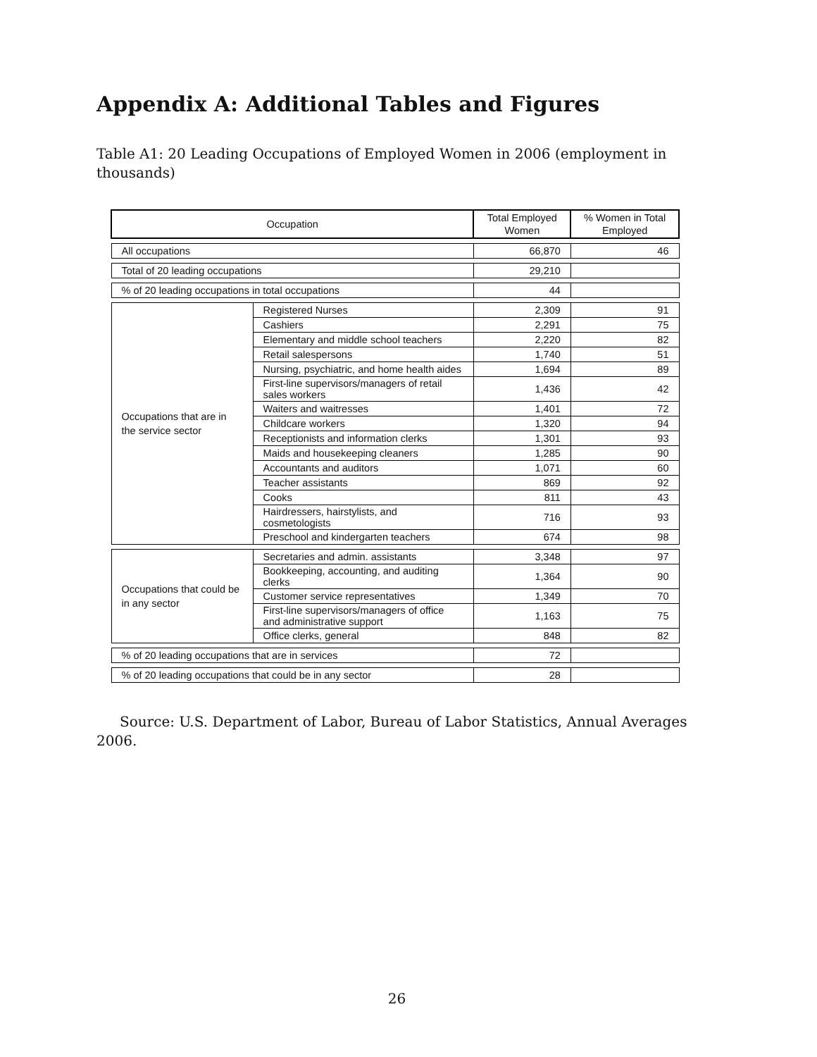Appendix A: Additional Tables and Figures
Table A1: 20 Leading Occupations of Employed Women in 2006 (employment in thousands)
| Occupation | | Total Employed Women | % Women in Total Employed |
| --- | --- | --- | --- |
| All occupations | | 66,870 | 46 |
| Total of 20 leading occupations | | 29,210 | |
| % of 20 leading occupations in total occupations | | 44 | |
| Occupations that are in the service sector | Registered Nurses | 2,309 | 91 |
| | Cashiers | 2,291 | 75 |
| | Elementary and middle school teachers | 2,220 | 82 |
| | Retail salespersons | 1,740 | 51 |
| | Nursing, psychiatric, and home health aides | 1,694 | 89 |
| | First-line supervisors/managers of retail sales workers | 1,436 | 42 |
| | Waiters and waitresses | 1,401 | 72 |
| | Childcare workers | 1,320 | 94 |
| | Receptionists and information clerks | 1,301 | 93 |
| | Maids and housekeeping cleaners | 1,285 | 90 |
| | Accountants and auditors | 1,071 | 60 |
| | Teacher assistants | 869 | 92 |
| | Cooks | 811 | 43 |
| | Hairdressers, hairstylists, and cosmetologists | 716 | 93 |
| | Preschool and kindergarten teachers | 674 | 98 |
| Occupations that could be in any sector | Secretaries and admin. assistants | 3,348 | 97 |
| | Bookkeeping, accounting, and auditing clerks | 1,364 | 90 |
| | Customer service representatives | 1,349 | 70 |
| | First-line supervisors/managers of office and administrative support | 1,163 | 75 |
| | Office clerks, general | 848 | 82 |
| % of 20 leading occupations that are in services | | 72 | |
| % of 20 leading occupations that could be in any sector | | 28 | |
Source: U.S. Department of Labor, Bureau of Labor Statistics, Annual Averages 2006.
26